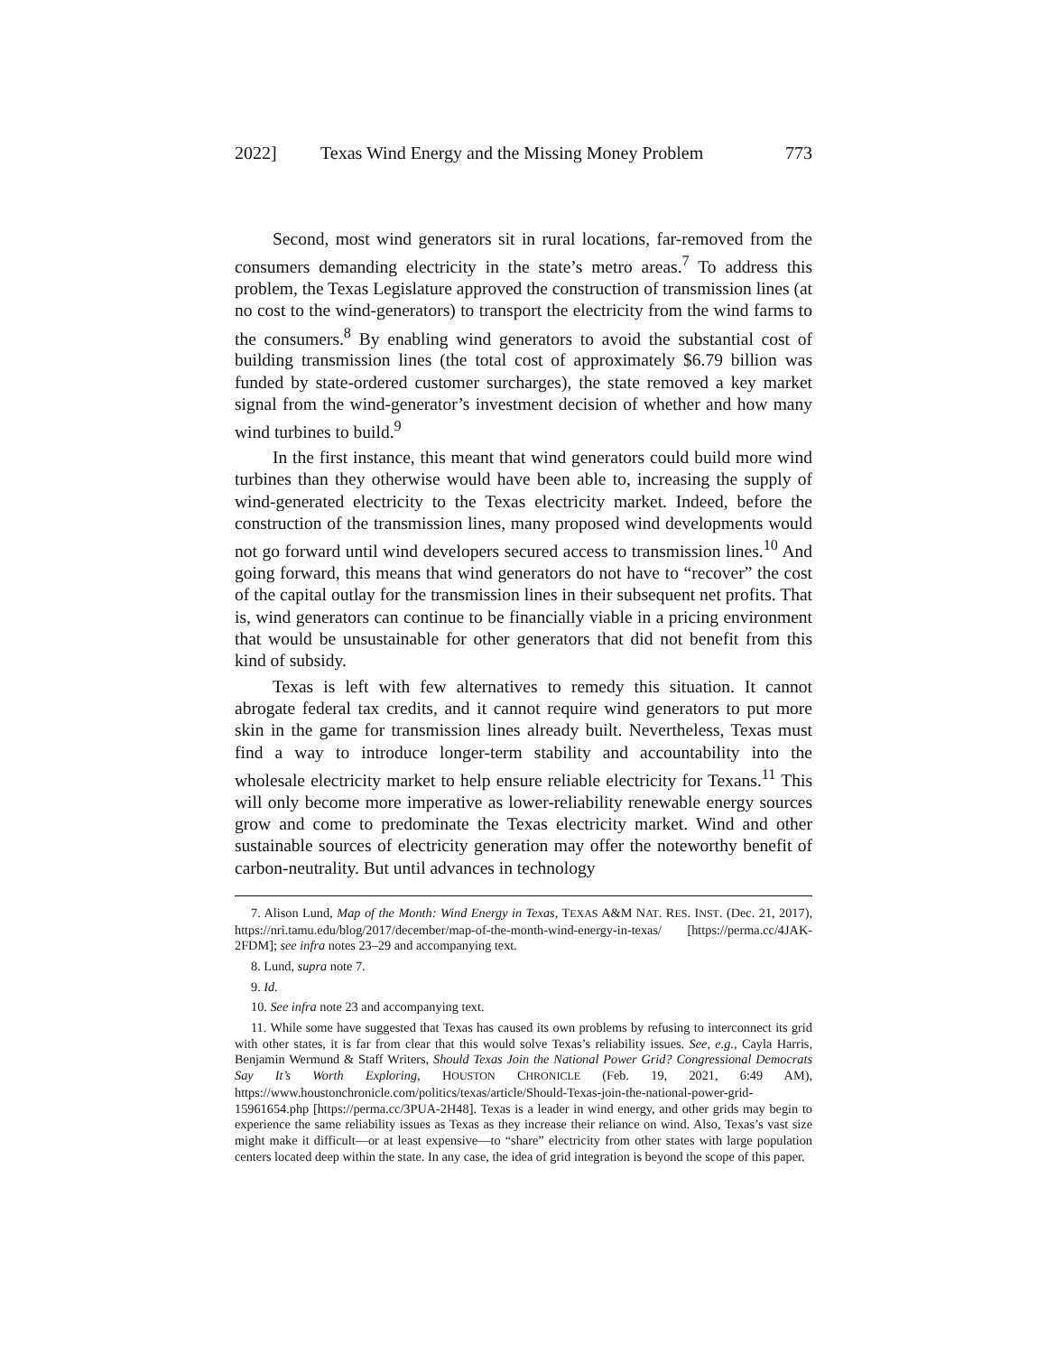2022] Texas Wind Energy and the Missing Money Problem 773
Second, most wind generators sit in rural locations, far-removed from the consumers demanding electricity in the state’s metro areas.<sup>7</sup> To address this problem, the Texas Legislature approved the construction of transmission lines (at no cost to the wind-generators) to transport the electricity from the wind farms to the consumers.<sup>8</sup> By enabling wind generators to avoid the substantial cost of building transmission lines (the total cost of approximately $6.79 billion was funded by state-ordered customer surcharges), the state removed a key market signal from the wind-generator’s investment decision of whether and how many wind turbines to build.<sup>9</sup>
In the first instance, this meant that wind generators could build more wind turbines than they otherwise would have been able to, increasing the supply of wind-generated electricity to the Texas electricity market. Indeed, before the construction of the transmission lines, many proposed wind developments would not go forward until wind developers secured access to transmission lines.<sup>10</sup> And going forward, this means that wind generators do not have to “recover” the cost of the capital outlay for the transmission lines in their subsequent net profits. That is, wind generators can continue to be financially viable in a pricing environment that would be unsustainable for other generators that did not benefit from this kind of subsidy.
Texas is left with few alternatives to remedy this situation. It cannot abrogate federal tax credits, and it cannot require wind generators to put more skin in the game for transmission lines already built. Nevertheless, Texas must find a way to introduce longer-term stability and accountability into the wholesale electricity market to help ensure reliable electricity for Texans.<sup>11</sup> This will only become more imperative as lower-reliability renewable energy sources grow and come to predominate the Texas electricity market. Wind and other sustainable sources of electricity generation may offer the noteworthy benefit of carbon-neutrality. But until advances in technology
7. Alison Lund, Map of the Month: Wind Energy in Texas, TEXAS A&M NAT. RES. INST. (Dec. 21, 2017), https://nri.tamu.edu/blog/2017/december/map-of-the-month-wind-energy-in-texas/ [https://perma.cc/4JAK-2FDM]; see infra notes 23–29 and accompanying text.
8. Lund, supra note 7.
9. Id.
10. See infra note 23 and accompanying text.
11. While some have suggested that Texas has caused its own problems by refusing to interconnect its grid with other states, it is far from clear that this would solve Texas’s reliability issues. See, e.g., Cayla Harris, Benjamin Wermund & Staff Writers, Should Texas Join the National Power Grid? Congressional Democrats Say It’s Worth Exploring, HOUSTON CHRONICLE (Feb. 19, 2021, 6:49 AM), https://www.houstonchronicle.com/politics/texas/article/Should-Texas-join-the-national-power-grid-15961654.php [https://perma.cc/3PUA-2H48]. Texas is a leader in wind energy, and other grids may begin to experience the same reliability issues as Texas as they increase their reliance on wind. Also, Texas’s vast size might make it difficult—or at least expensive—to “share” electricity from other states with large population centers located deep within the state. In any case, the idea of grid integration is beyond the scope of this paper.